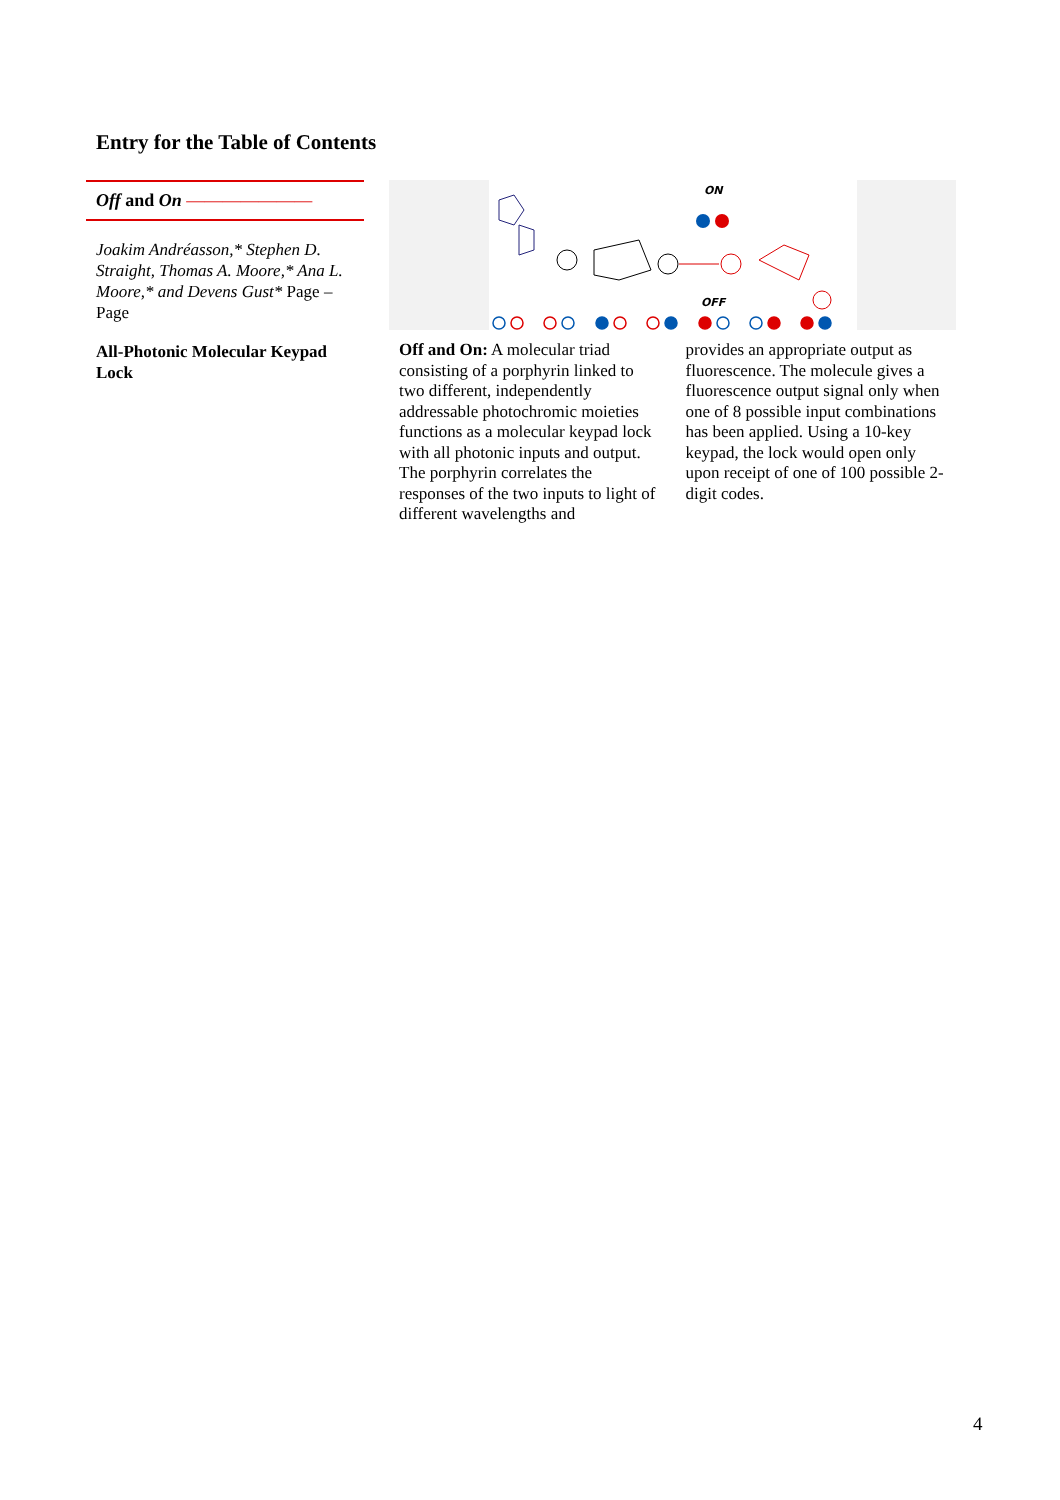Entry for the Table of Contents
Off and On ———————
Joakim Andréasson,* Stephen D. Straight, Thomas A. Moore,* Ana L. Moore,* and Devens Gust* Page – Page
All-Photonic Molecular Keypad Lock
ON
OFF
Off and On: A molecular triad consisting of a porphyrin linked to two different, independently addressable photochromic moieties functions as a molecular keypad lock with all photonic inputs and output. The porphyrin correlates the responses of the two inputs to light of different wavelengths and
provides an appropriate output as fluorescence. The molecule gives a fluorescence output signal only when one of 8 possible input combinations has been applied. Using a 10-key keypad, the lock would open only upon receipt of one of 100 possible 2-digit codes.
4